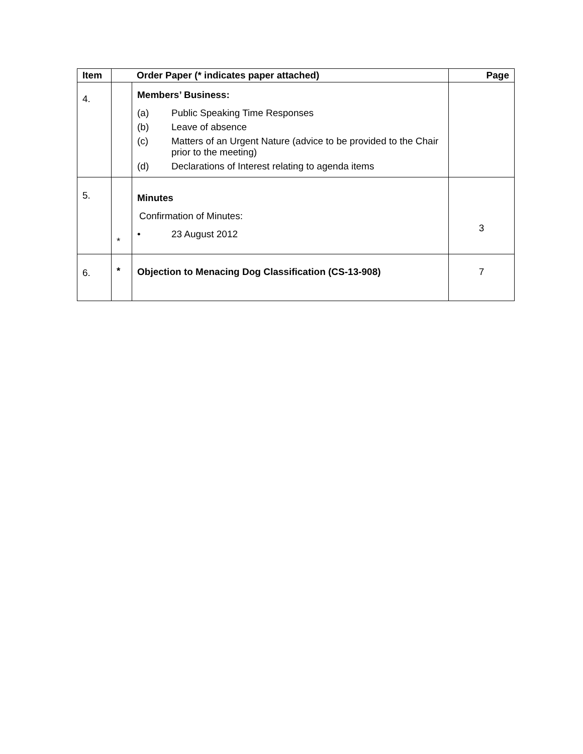| Item | Order Paper (* indicates paper attached) | | Page |
| --- | --- | --- | --- |
| 4. | | Members’ Business: (a) Public Speaking Time Responses (b) Leave of absence (c) Matters of an Urgent Nature (advice to be provided to the Chair prior to the meeting) (d) Declarations of Interest relating to agenda items | |
| 5. | * | Minutes Confirmation of Minutes: • 23 August 2012 | 3 |
| 6. | * | Objection to Menacing Dog Classification (CS-13-908) | 7 |